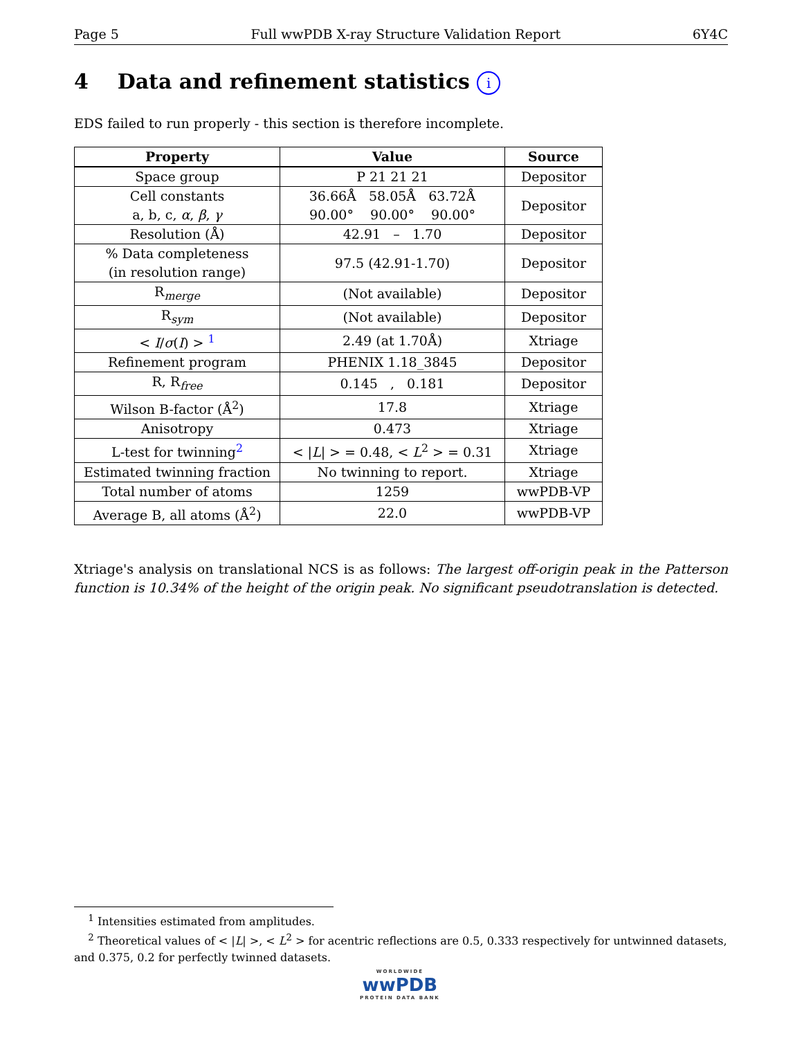Page 5 Full wwPDB X-ray Structure Validation Report 6Y4C
4 Data and refinement statistics i
EDS failed to run properly - this section is therefore incomplete.
| Property | Value | Source |
| --- | --- | --- |
| Space group | P 21 21 21 | Depositor |
| Cell constants a, b, c, α , β , γ | 36.66Å 58.05Å 63.72Å 90.00° 90.00° 90.00° | Depositor |
| Resolution (Å) | 42.91 – 1.70 | Depositor |
| % Data completeness (in resolution range) | 97.5 (42.91-1.70) | Depositor |
| R<sub>merge</sub> | (Not available) | Depositor |
| R<sub>sym</sub> | (Not available) | Depositor |
| < I / σ ( I ) > <sup>1</sup> | 2.49 (at 1.70Å) | Xtriage |
| Refinement program | PHENIX 1.18_3845 | Depositor |
| R, R<sub>free</sub> | 0.145 , 0.181 | Depositor |
| Wilson B-factor (Å<sup>2</sup>) | 17.8 | Xtriage |
| Anisotropy | 0.473 | Xtriage |
| L-test for twinning<sup>2</sup> | < / L / > = 0.48, < L<sup>2</sup> > = 0.31 | Xtriage |
| Estimated twinning fraction | No twinning to report. | Xtriage |
| Total number of atoms | 1259 | wwPDB-VP |
| Average B, all atoms (Å<sup>2</sup>) | 22.0 | wwPDB-VP |
Xtriage's analysis on translational NCS is as follows: The largest off-origin peak in the Patterson function is 10.34% of the height of the origin peak. No significant pseudotranslation is detected.
<sup>1</sup> Intensities estimated from amplitudes.
<sup>2</sup> Theoretical values of < |L| >, < L<sup>2</sup> > for acentric reflections are 0.5, 0.333 respectively for untwinned datasets, and 0.375, 0.2 for perfectly twinned datasets.
WORLDWIDE
wwPDB
PROTEIN DATA BANK